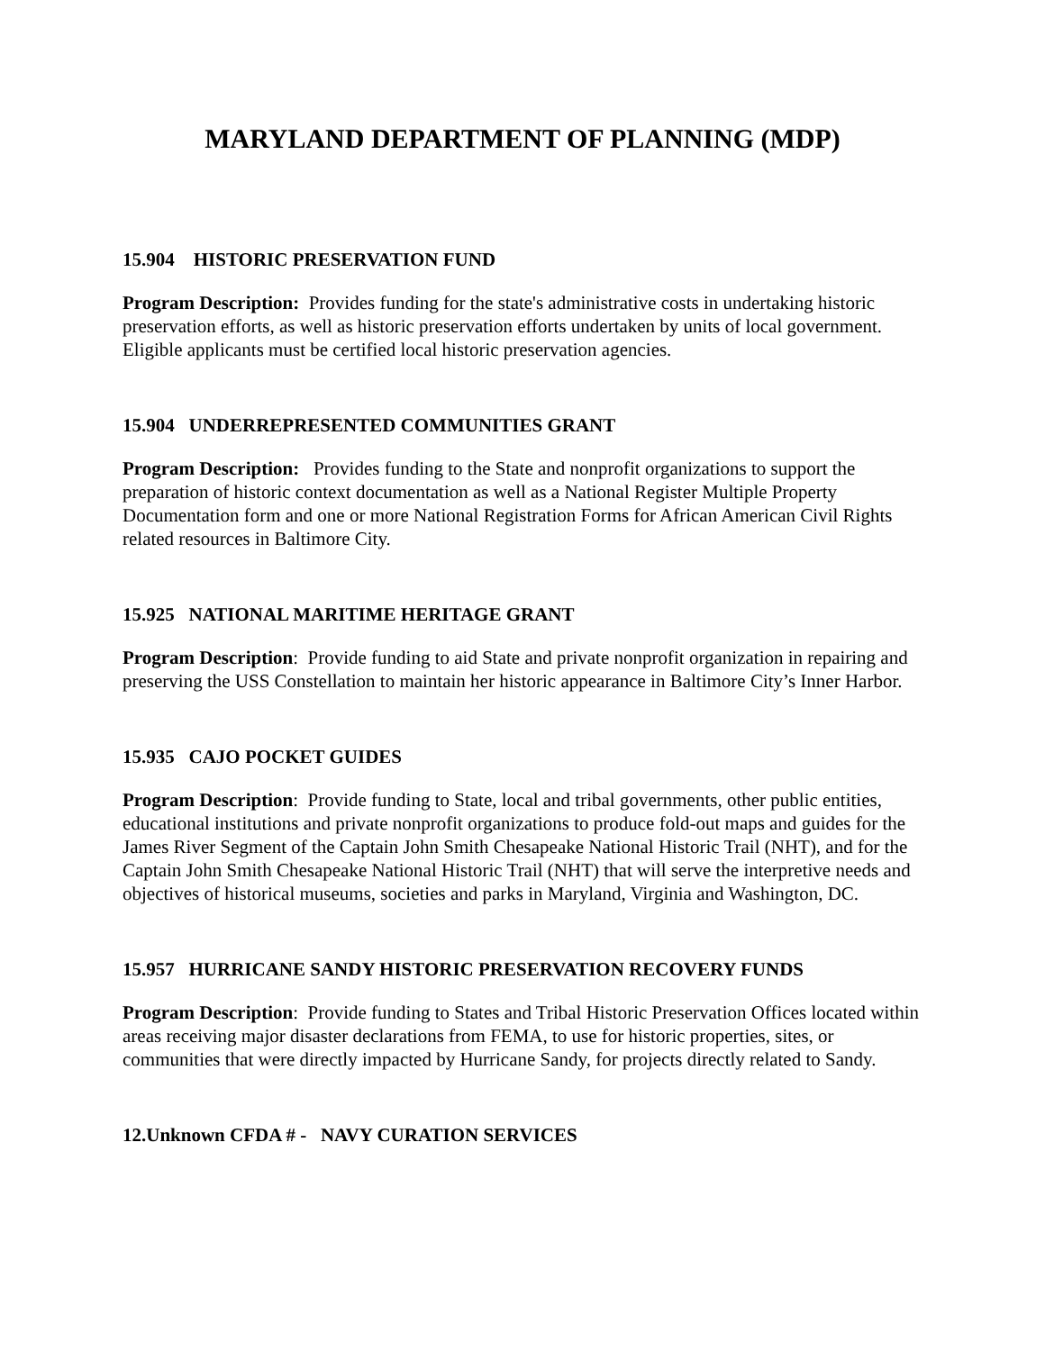MARYLAND DEPARTMENT OF PLANNING (MDP)
15.904 HISTORIC PRESERVATION FUND
Program Description: Provides funding for the state's administrative costs in undertaking historic preservation efforts, as well as historic preservation efforts undertaken by units of local government. Eligible applicants must be certified local historic preservation agencies.
15.904 UNDERREPRESENTED COMMUNITIES GRANT
Program Description: Provides funding to the State and nonprofit organizations to support the preparation of historic context documentation as well as a National Register Multiple Property Documentation form and one or more National Registration Forms for African American Civil Rights related resources in Baltimore City.
15.925 NATIONAL MARITIME HERITAGE GRANT
Program Description: Provide funding to aid State and private nonprofit organization in repairing and preserving the USS Constellation to maintain her historic appearance in Baltimore City’s Inner Harbor.
15.935 CAJO POCKET GUIDES
Program Description: Provide funding to State, local and tribal governments, other public entities, educational institutions and private nonprofit organizations to produce fold-out maps and guides for the James River Segment of the Captain John Smith Chesapeake National Historic Trail (NHT), and for the Captain John Smith Chesapeake National Historic Trail (NHT) that will serve the interpretive needs and objectives of historical museums, societies and parks in Maryland, Virginia and Washington, DC.
15.957 HURRICANE SANDY HISTORIC PRESERVATION RECOVERY FUNDS
Program Description: Provide funding to States and Tribal Historic Preservation Offices located within areas receiving major disaster declarations from FEMA, to use for historic properties, sites, or communities that were directly impacted by Hurricane Sandy, for projects directly related to Sandy.
12.Unknown CFDA # - NAVY CURATION SERVICES